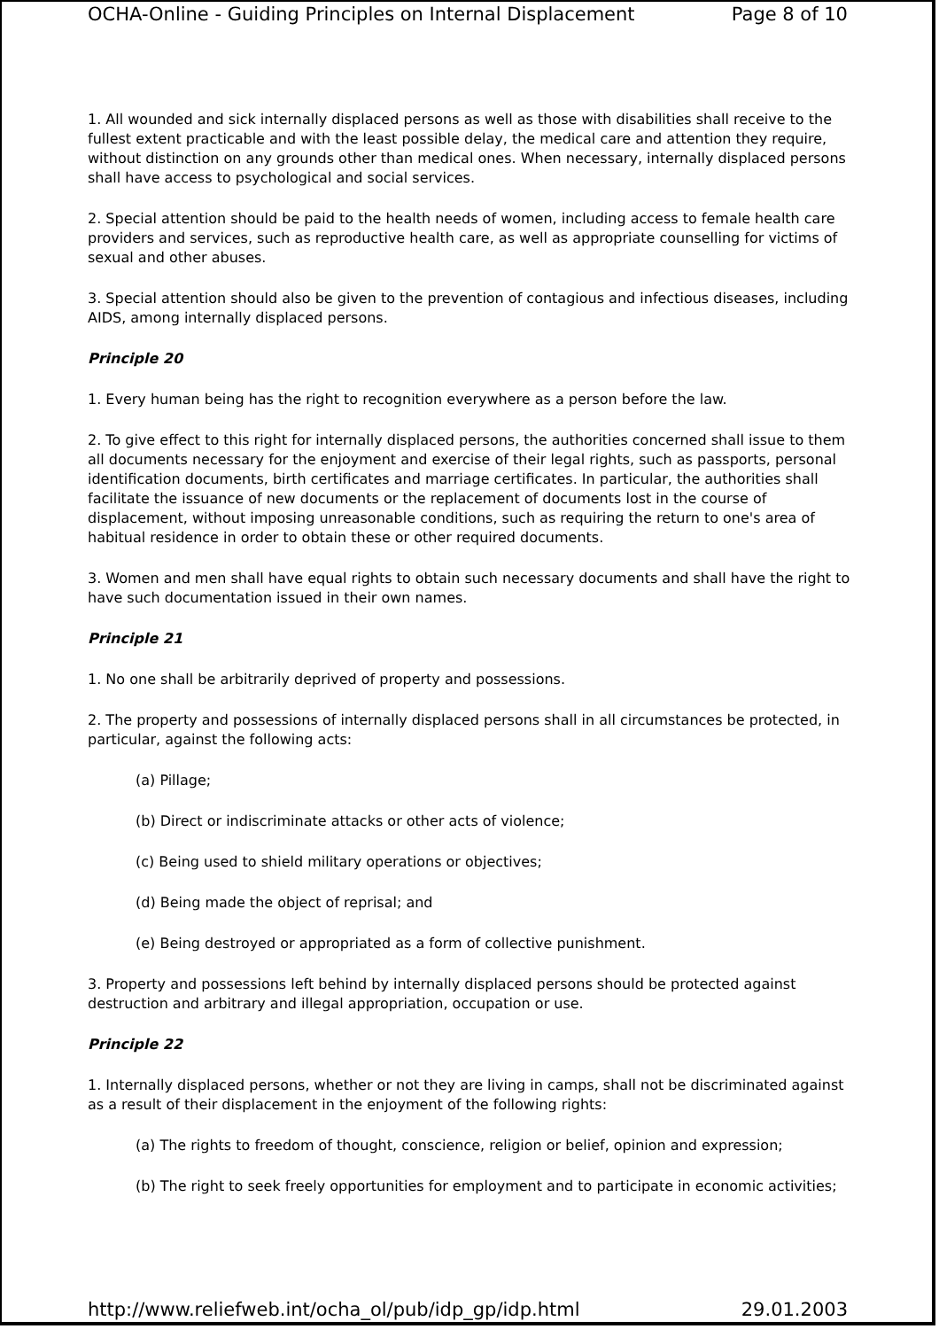OCHA-Online - Guiding Principles on Internal Displacement Page 8 of 10
1. All wounded and sick internally displaced persons as well as those with disabilities shall receive to the fullest extent practicable and with the least possible delay, the medical care and attention they require, without distinction on any grounds other than medical ones. When necessary, internally displaced persons shall have access to psychological and social services.
2. Special attention should be paid to the health needs of women, including access to female health care providers and services, such as reproductive health care, as well as appropriate counselling for victims of sexual and other abuses.
3. Special attention should also be given to the prevention of contagious and infectious diseases, including AIDS, among internally displaced persons.
Principle 20
1. Every human being has the right to recognition everywhere as a person before the law.
2. To give effect to this right for internally displaced persons, the authorities concerned shall issue to them all documents necessary for the enjoyment and exercise of their legal rights, such as passports, personal identification documents, birth certificates and marriage certificates. In particular, the authorities shall facilitate the issuance of new documents or the replacement of documents lost in the course of displacement, without imposing unreasonable conditions, such as requiring the return to one's area of habitual residence in order to obtain these or other required documents.
3. Women and men shall have equal rights to obtain such necessary documents and shall have the right to have such documentation issued in their own names.
Principle 21
1. No one shall be arbitrarily deprived of property and possessions.
2. The property and possessions of internally displaced persons shall in all circumstances be protected, in particular, against the following acts:
(a) Pillage;
(b) Direct or indiscriminate attacks or other acts of violence;
(c) Being used to shield military operations or objectives;
(d) Being made the object of reprisal; and
(e) Being destroyed or appropriated as a form of collective punishment.
3. Property and possessions left behind by internally displaced persons should be protected against destruction and arbitrary and illegal appropriation, occupation or use.
Principle 22
1. Internally displaced persons, whether or not they are living in camps, shall not be discriminated against as a result of their displacement in the enjoyment of the following rights:
(a) The rights to freedom of thought, conscience, religion or belief, opinion and expression;
(b) The right to seek freely opportunities for employment and to participate in economic activities;
http://www.reliefweb.int/ocha_ol/pub/idp_gp/idp.html 29.01.2003